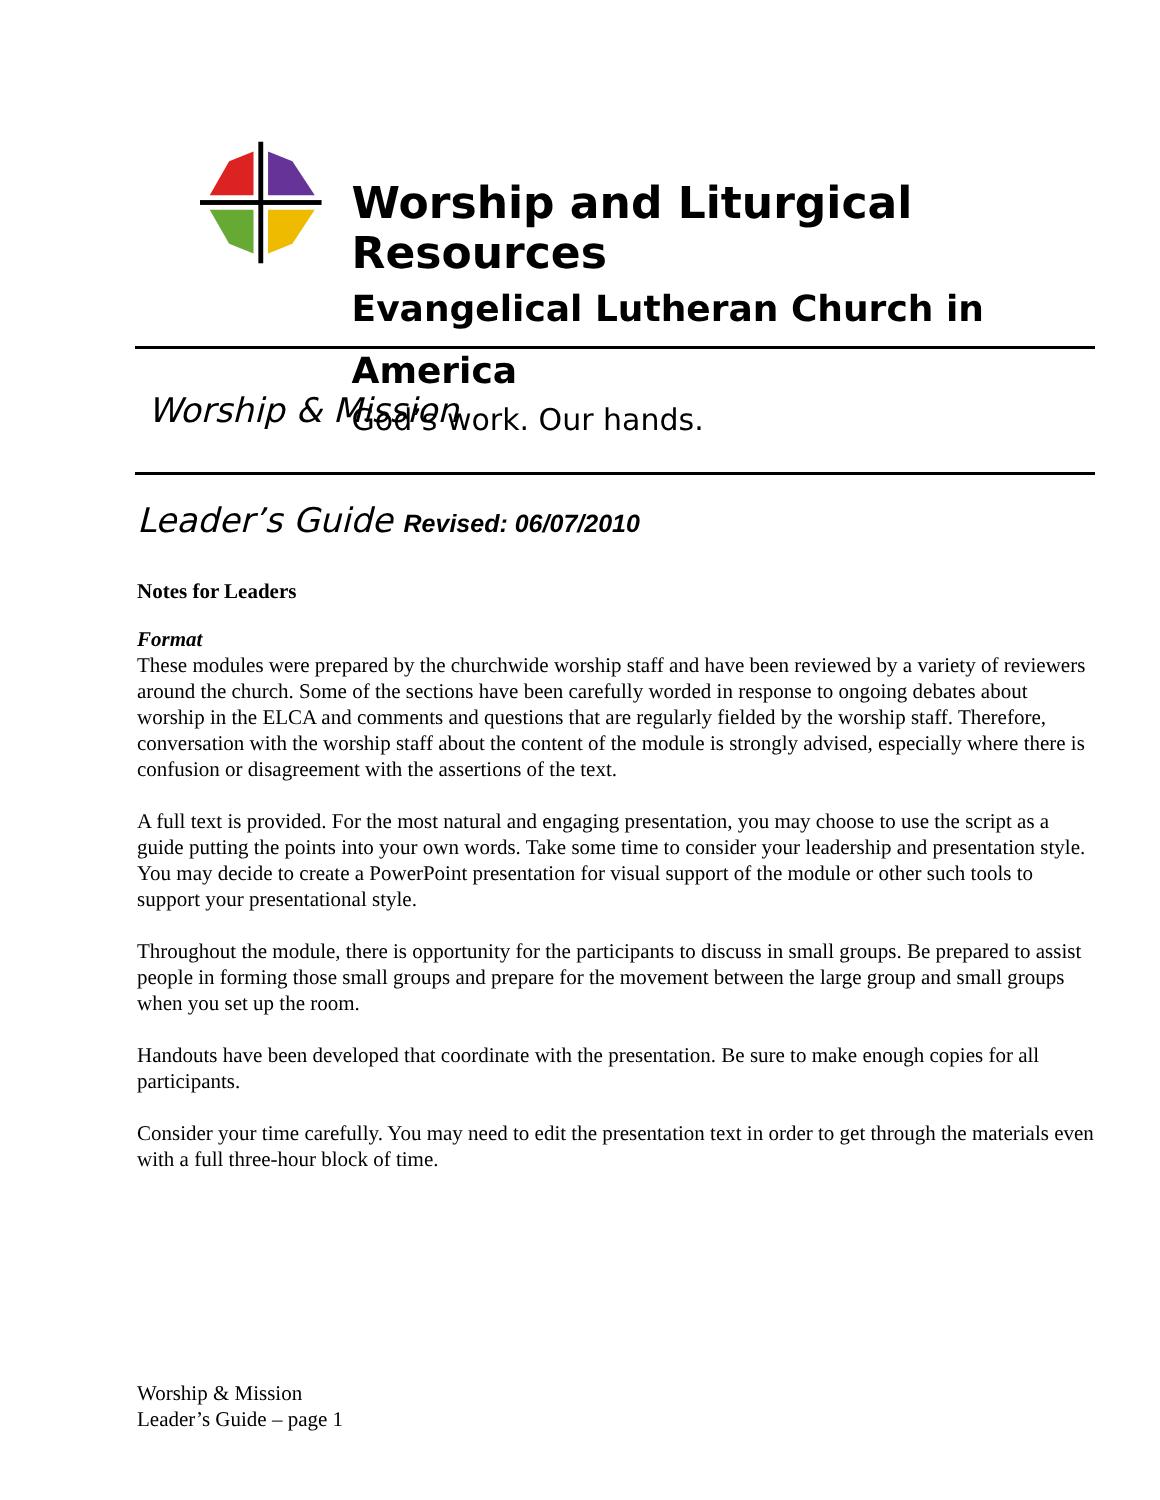Worship and Liturgical Resources
Evangelical Lutheran Church in America
God’s work. Our hands.
Worship & Mission
Leader’s Guide Revised: 06/07/2010
Notes for Leaders
Format
These modules were prepared by the churchwide worship staff and have been reviewed by a variety of reviewers around the church. Some of the sections have been carefully worded in response to ongoing debates about worship in the ELCA and comments and questions that are regularly fielded by the worship staff. Therefore, conversation with the worship staff about the content of the module is strongly advised, especially where there is confusion or disagreement with the assertions of the text.
A full text is provided. For the most natural and engaging presentation, you may choose to use the script as a guide putting the points into your own words. Take some time to consider your leadership and presentation style. You may decide to create a PowerPoint presentation for visual support of the module or other such tools to support your presentational style.
Throughout the module, there is opportunity for the participants to discuss in small groups. Be prepared to assist people in forming those small groups and prepare for the movement between the large group and small groups when you set up the room.
Handouts have been developed that coordinate with the presentation. Be sure to make enough copies for all participants.
Consider your time carefully. You may need to edit the presentation text in order to get through the materials even with a full three-hour block of time.
Worship & Mission
Leader’s Guide – page 1